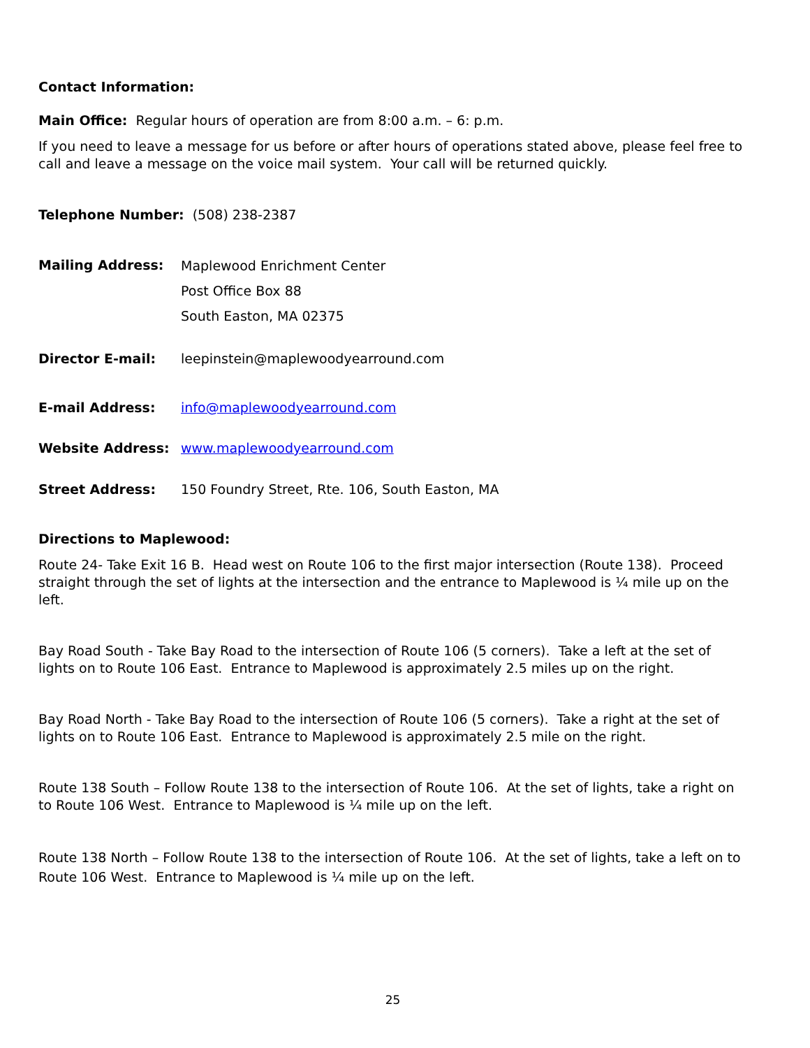Contact Information:
Main Office: Regular hours of operation are from 8:00 a.m. – 6: p.m.
If you need to leave a message for us before or after hours of operations stated above, please feel free to call and leave a message on the voice mail system. Your call will be returned quickly.
Telephone Number: (508) 238-2387
Mailing Address:
Maplewood Enrichment Center
Post Office Box 88
South Easton, MA 02375
Director E-mail: leepinstein@maplewoodyearround.com
E-mail Address: info@maplewoodyearround.com
Website Address: www.maplewoodyearround.com
Street Address: 150 Foundry Street, Rte. 106, South Easton, MA
Directions to Maplewood:
Route 24- Take Exit 16 B. Head west on Route 106 to the first major intersection (Route 138). Proceed straight through the set of lights at the intersection and the entrance to Maplewood is ¼ mile up on the left.
Bay Road South - Take Bay Road to the intersection of Route 106 (5 corners). Take a left at the set of lights on to Route 106 East. Entrance to Maplewood is approximately 2.5 miles up on the right.
Bay Road North - Take Bay Road to the intersection of Route 106 (5 corners). Take a right at the set of lights on to Route 106 East. Entrance to Maplewood is approximately 2.5 mile on the right.
Route 138 South – Follow Route 138 to the intersection of Route 106. At the set of lights, take a right on to Route 106 West. Entrance to Maplewood is ¼ mile up on the left.
Route 138 North – Follow Route 138 to the intersection of Route 106. At the set of lights, take a left on to Route 106 West. Entrance to Maplewood is ¼ mile up on the left.
25